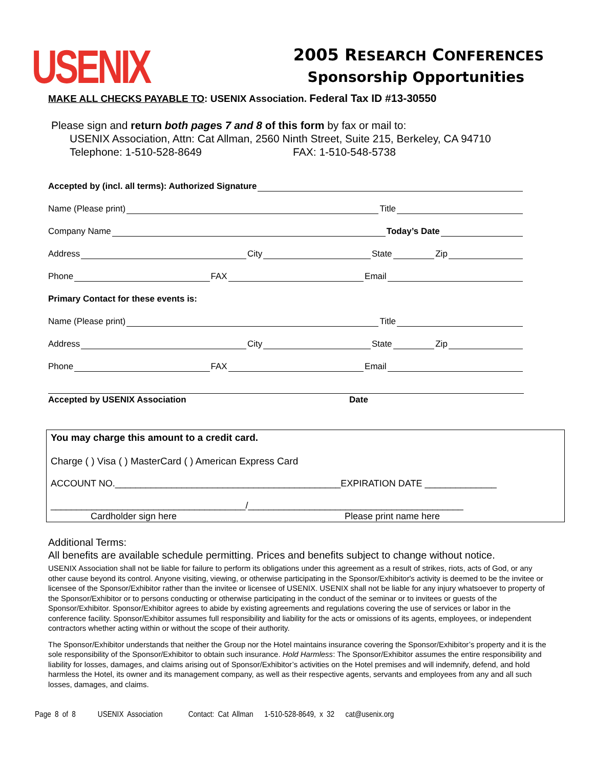USENIX
2005 RESEARCH CONFERENCES
Sponsorship Opportunities
MAKE ALL CHECKS PAYABLE TO: USENIX Association. Federal Tax ID #13-30550
Please sign and return both pages 7 and 8 of this form by fax or mail to:
USENIX Association, Attn: Cat Allman, 2560 Ninth Street, Suite 215, Berkeley, CA 94710
Telephone: 1-510-528-8649 FAX: 1-510-548-5738
Accepted by (incl. all terms): Authorized Signature
Name (Please print) Title
Company Name Today’s Date
Address City State Zip
Phone FAX Email
Primary Contact for these events is:
Name (Please print) Title
Address City State Zip
Phone FAX Email
Accepted by USENIX Association Date
You may charge this amount to a credit card.
Charge ( ) Visa ( ) MasterCard ( ) American Express Card
ACCOUNT NO.____________________________________________EXPIRATION DATE ______________
______________________________________/__________________________________________
Cardholder sign here Please print name here
Additional Terms:
All benefits are available schedule permitting. Prices and benefits subject to change without notice.
USENIX Association shall not be liable for failure to perform its obligations under this agreement as a result of strikes, riots, acts of God, or any other cause beyond its control. Anyone visiting, viewing, or otherwise participating in the Sponsor/Exhibitor's activity is deemed to be the invitee or licensee of the Sponsor/Exhibitor rather than the invitee or licensee of USENIX. USENIX shall not be liable for any injury whatsoever to property of the Sponsor/Exhibitor or to persons conducting or otherwise participating in the conduct of the seminar or to invitees or guests of the Sponsor/Exhibitor. Sponsor/Exhibitor agrees to abide by existing agreements and regulations covering the use of services or labor in the conference facility. Sponsor/Exhibitor assumes full responsibility and liability for the acts or omissions of its agents, employees, or independent contractors whether acting within or without the scope of their authority.
The Sponsor/Exhibitor understands that neither the Group nor the Hotel maintains insurance covering the Sponsor/Exhibitor’s property and it is the sole responsibility of the Sponsor/Exhibitor to obtain such insurance. Hold Harmless: The Sponsor/Exhibitor assumes the entire responsibility and liability for losses, damages, and claims arising out of Sponsor/Exhibitor’s activities on the Hotel premises and will indemnify, defend, and hold harmless the Hotel, its owner and its management company, as well as their respective agents, servants and employees from any and all such losses, damages, and claims.
Page 8 of 8 USENIX Association Contact: Cat Allman 1-510-528-8649, x 32 cat@usenix.org